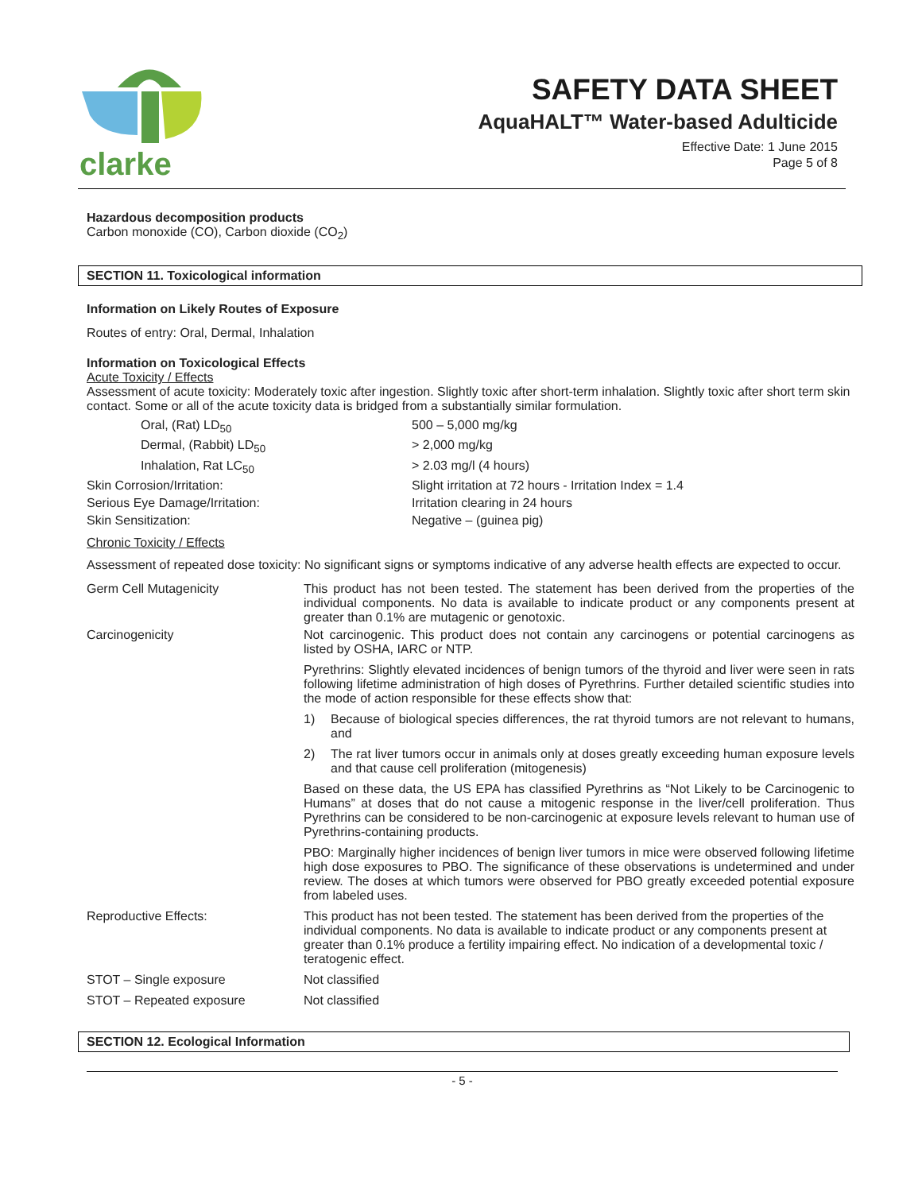clarke
SAFETY DATA SHEET
AquaHALT™ Water-based Adulticide
Effective Date: 1 June 2015
Page 5 of 8
Hazardous decomposition products
Carbon monoxide (CO), Carbon dioxide (CO<sub>2</sub>)
SECTION 11. Toxicological information
Information on Likely Routes of Exposure
Routes of entry: Oral, Dermal, Inhalation
Information on Toxicological Effects
Acute Toxicity / Effects
Assessment of acute toxicity: Moderately toxic after ingestion. Slightly toxic after short-term inhalation. Slightly toxic after short term skin contact. Some or all of the acute toxicity data is bridged from a substantially similar formulation.
| Oral, (Rat) LD<sub>50</sub> | 500 – 5,000 mg/kg |
| Dermal, (Rabbit) LD<sub>50</sub> | > 2,000 mg/kg |
| Inhalation, Rat LC<sub>50</sub> | > 2.03 mg/l (4 hours) |
| Skin Corrosion/Irritation: | Slight irritation at 72 hours - Irritation Index = 1.4 |
| Serious Eye Damage/Irritation: | Irritation clearing in 24 hours |
| Skin Sensitization: | Negative – (guinea pig) |
Chronic Toxicity / Effects
Assessment of repeated dose toxicity: No significant signs or symptoms indicative of any adverse health effects are expected to occur.
| Germ Cell Mutagenicity | This product has not been tested. The statement has been derived from the properties of the individual components. No data is available to indicate product or any components present at greater than 0.1% are mutagenic or genotoxic. |
| Carcinogenicity | Not carcinogenic. This product does not contain any carcinogens or potential carcinogens as listed by OSHA, IARC or NTP. Pyrethrins: Slightly elevated incidences of benign tumors of the thyroid and liver were seen in rats following lifetime administration of high doses of Pyrethrins. Further detailed scientific studies into the mode of action responsible for these effects show that: 1) Because of biological species differences, the rat thyroid tumors are not relevant to humans, and 2) The rat liver tumors occur in animals only at doses greatly exceeding human exposure levels and that cause cell proliferation (mitogenesis) Based on these data, the US EPA has classified Pyrethrins as “Not Likely to be Carcinogenic to Humans” at doses that do not cause a mitogenic response in the liver/cell proliferation. Thus Pyrethrins can be considered to be non-carcinogenic at exposure levels relevant to human use of Pyrethrins-containing products. PBO: Marginally higher incidences of benign liver tumors in mice were observed following lifetime high dose exposures to PBO. The significance of these observations is undetermined and under review. The doses at which tumors were observed for PBO greatly exceeded potential exposure from labeled uses. |
| Reproductive Effects: | This product has not been tested. The statement has been derived from the properties of the individual components. No data is available to indicate product or any components present at greater than 0.1% produce a fertility impairing effect. No indication of a developmental toxic / teratogenic effect. |
| STOT – Single exposure | Not classified |
| STOT – Repeated exposure | Not classified |
SECTION 12. Ecological Information
- 5 -